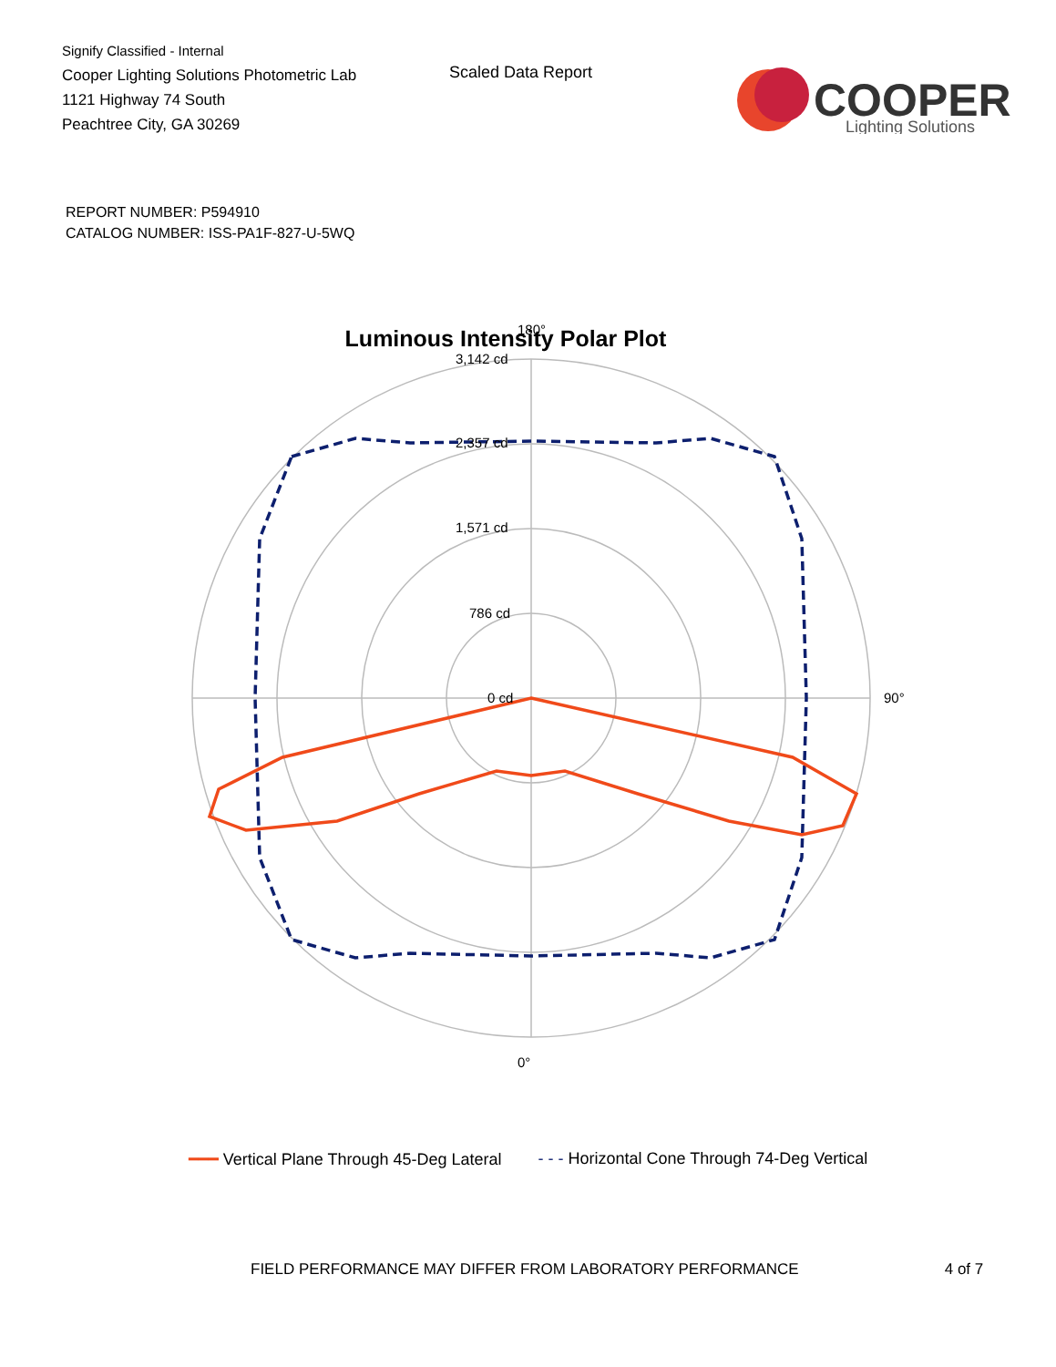Signify Classified - Internal
Cooper Lighting Solutions Photometric Lab
1121 Highway 74 South
Peachtree City, GA 30269
Scaled Data Report
COOPER
Lighting Solutions
REPORT NUMBER: P594910
CATALOG NUMBER: ISS-PA1F-827-U-5WQ
Luminous Intensity Polar Plot
180°
0°
90°
3,142 cd
2,357 cd
1,571 cd
786 cd
0 cd
━━━ Vertical Plane Through 45-Deg Lateral - - - Horizontal Cone Through 74-Deg Vertical
FIELD PERFORMANCE MAY DIFFER FROM LABORATORY PERFORMANCE 4 of 7